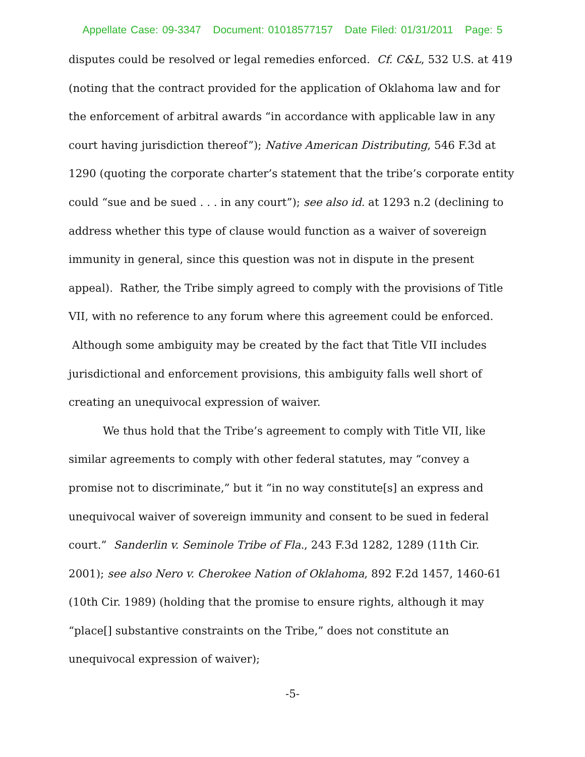Appellate Case: 09-3347 Document: 01018577157 Date Filed: 01/31/2011 Page: 5
disputes could be resolved or legal remedies enforced. Cf. C&L, 532 U.S. at 419 (noting that the contract provided for the application of Oklahoma law and for the enforcement of arbitral awards “in accordance with applicable law in any court having jurisdiction thereof”); Native American Distributing, 546 F.3d at 1290 (quoting the corporate charter’s statement that the tribe’s corporate entity could “sue and be sued . . . in any court”); see also id. at 1293 n.2 (declining to address whether this type of clause would function as a waiver of sovereign immunity in general, since this question was not in dispute in the present appeal). Rather, the Tribe simply agreed to comply with the provisions of Title VII, with no reference to any forum where this agreement could be enforced. Although some ambiguity may be created by the fact that Title VII includes jurisdictional and enforcement provisions, this ambiguity falls well short of creating an unequivocal expression of waiver.
We thus hold that the Tribe’s agreement to comply with Title VII, like similar agreements to comply with other federal statutes, may “convey a promise not to discriminate,” but it “in no way constitute[s] an express and unequivocal waiver of sovereign immunity and consent to be sued in federal court.” Sanderlin v. Seminole Tribe of Fla., 243 F.3d 1282, 1289 (11th Cir. 2001); see also Nero v. Cherokee Nation of Oklahoma, 892 F.2d 1457, 1460-61 (10th Cir. 1989) (holding that the promise to ensure rights, although it may “place[] substantive constraints on the Tribe,” does not constitute an unequivocal expression of waiver);
-5-